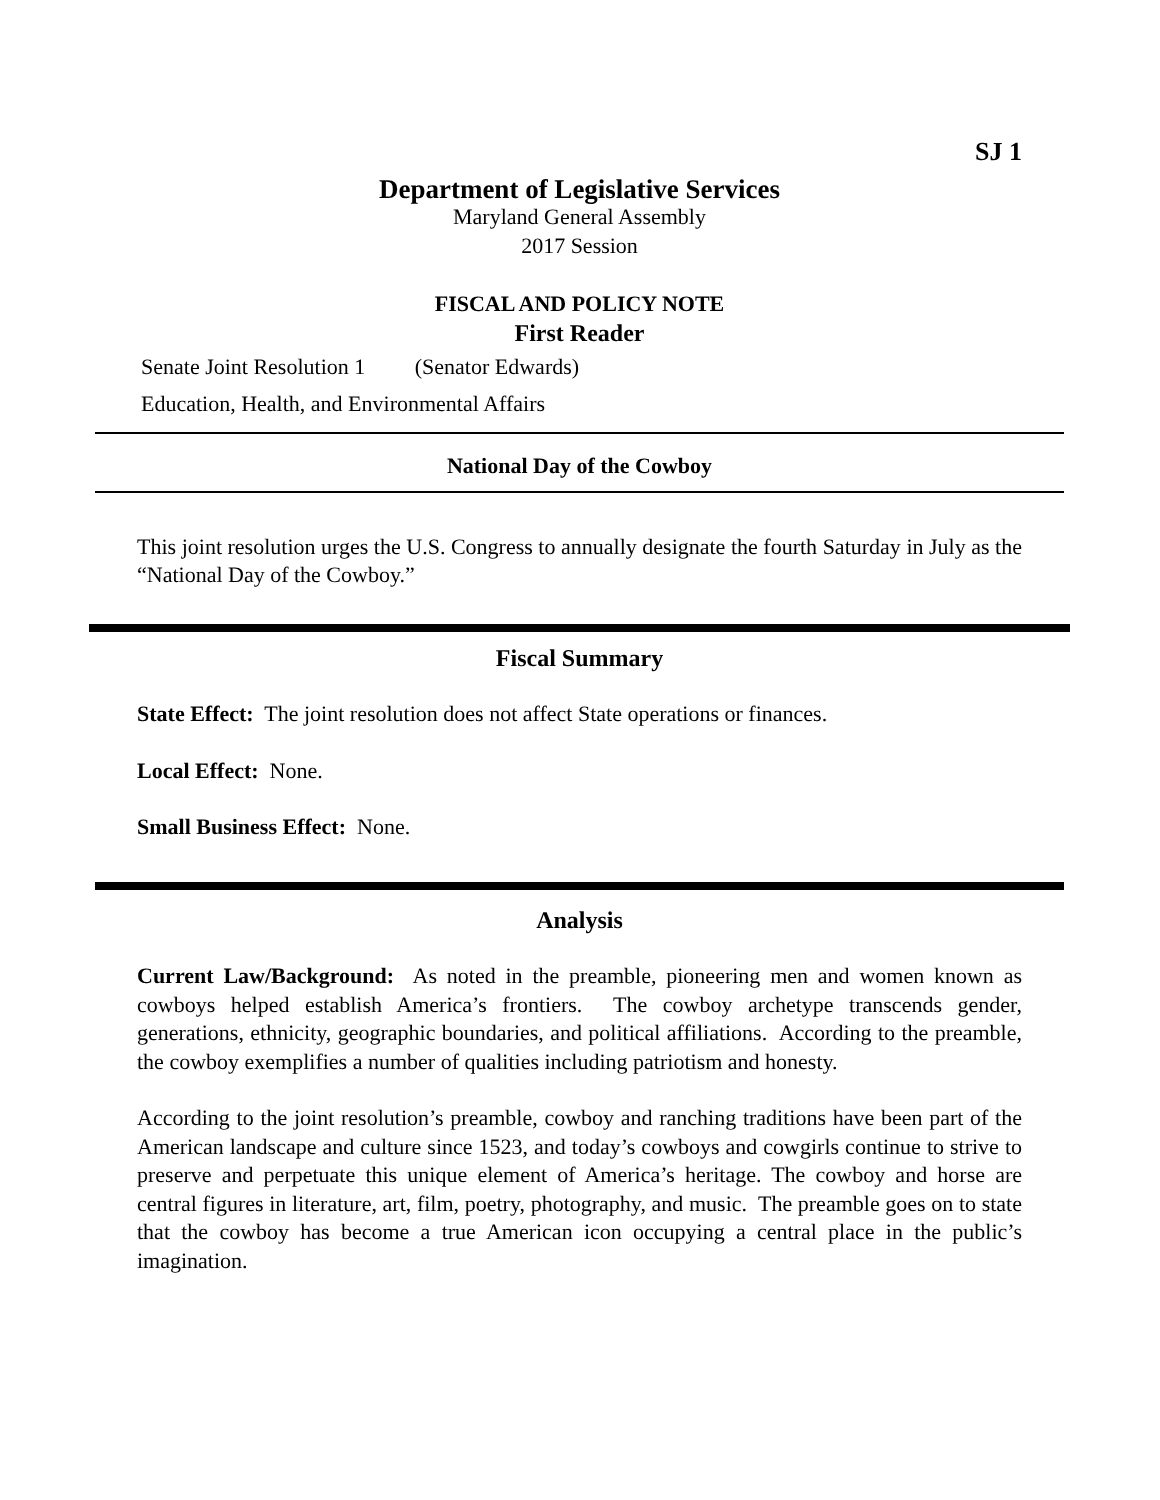SJ 1
Department of Legislative Services
Maryland General Assembly
2017 Session
FISCAL AND POLICY NOTE
First Reader
Senate Joint Resolution 1 (Senator Edwards)
Education, Health, and Environmental Affairs
National Day of the Cowboy
This joint resolution urges the U.S. Congress to annually designate the fourth Saturday in July as the “National Day of the Cowboy.”
Fiscal Summary
State Effect: The joint resolution does not affect State operations or finances.
Local Effect: None.
Small Business Effect: None.
Analysis
Current Law/Background: As noted in the preamble, pioneering men and women known as cowboys helped establish America’s frontiers. The cowboy archetype transcends gender, generations, ethnicity, geographic boundaries, and political affiliations. According to the preamble, the cowboy exemplifies a number of qualities including patriotism and honesty.
According to the joint resolution’s preamble, cowboy and ranching traditions have been part of the American landscape and culture since 1523, and today’s cowboys and cowgirls continue to strive to preserve and perpetuate this unique element of America’s heritage. The cowboy and horse are central figures in literature, art, film, poetry, photography, and music. The preamble goes on to state that the cowboy has become a true American icon occupying a central place in the public’s imagination.